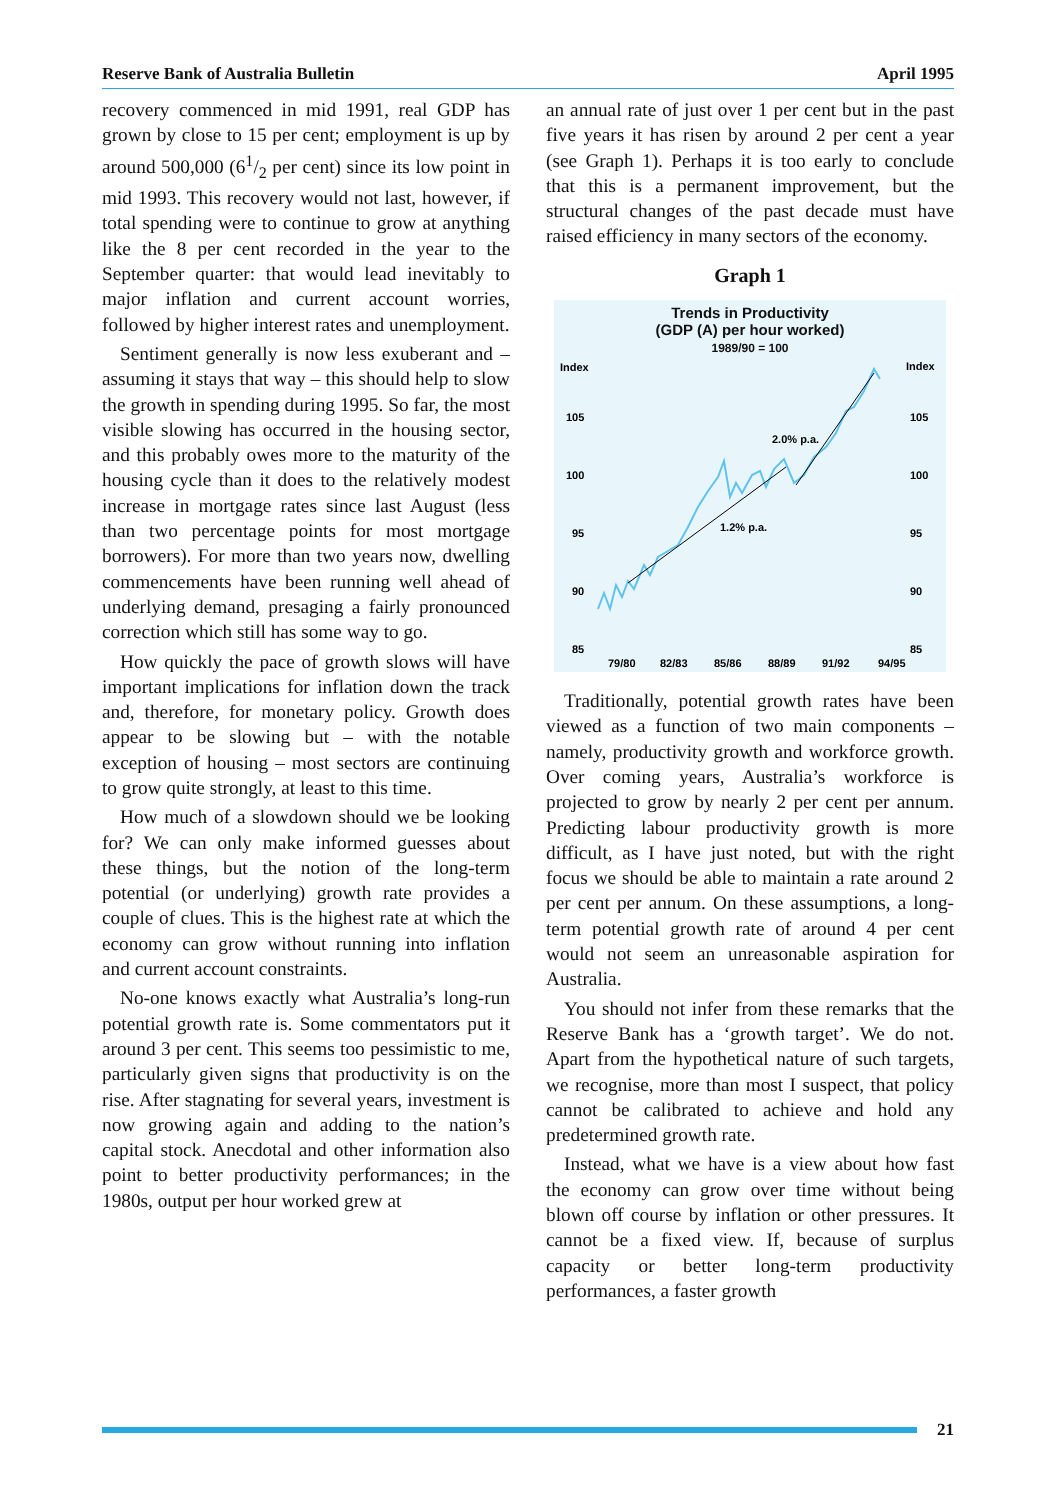Reserve Bank of Australia Bulletin April 1995
recovery commenced in mid 1991, real GDP has grown by close to 15 per cent; employment is up by around 500,000 (61/2 per cent) since its low point in mid 1993. This recovery would not last, however, if total spending were to continue to grow at anything like the 8 per cent recorded in the year to the September quarter: that would lead inevitably to major inflation and current account worries, followed by higher interest rates and unemployment.
Sentiment generally is now less exuberant and – assuming it stays that way – this should help to slow the growth in spending during 1995. So far, the most visible slowing has occurred in the housing sector, and this probably owes more to the maturity of the housing cycle than it does to the relatively modest increase in mortgage rates since last August (less than two percentage points for most mortgage borrowers). For more than two years now, dwelling commencements have been running well ahead of underlying demand, presaging a fairly pronounced correction which still has some way to go.
How quickly the pace of growth slows will have important implications for inflation down the track and, therefore, for monetary policy. Growth does appear to be slowing but – with the notable exception of housing – most sectors are continuing to grow quite strongly, at least to this time.
How much of a slowdown should we be looking for? We can only make informed guesses about these things, but the notion of the long-term potential (or underlying) growth rate provides a couple of clues. This is the highest rate at which the economy can grow without running into inflation and current account constraints.
No-one knows exactly what Australia’s long-run potential growth rate is. Some commentators put it around 3 per cent. This seems too pessimistic to me, particularly given signs that productivity is on the rise. After stagnating for several years, investment is now growing again and adding to the nation’s capital stock. Anecdotal and other information also point to better productivity performances; in the 1980s, output per hour worked grew at
an annual rate of just over 1 per cent but in the past five years it has risen by around 2 per cent a year (see Graph 1). Perhaps it is too early to conclude that this is a permanent improvement, but the structural changes of the past decade must have raised efficiency in many sectors of the economy.
Graph 1
Trends in Productivity
(GDP (A) per hour worked)
1989/90 = 100
Index
Index
105
105
100
100
95
95
90
90
85
85
79/80
82/83
85/86
88/89
91/92
94/95
2.0% p.a.
1.2% p.a.
Traditionally, potential growth rates have been viewed as a function of two main components – namely, productivity growth and workforce growth. Over coming years, Australia’s workforce is projected to grow by nearly 2 per cent per annum. Predicting labour productivity growth is more difficult, as I have just noted, but with the right focus we should be able to maintain a rate around 2 per cent per annum. On these assumptions, a long-term potential growth rate of around 4 per cent would not seem an unreasonable aspiration for Australia.
You should not infer from these remarks that the Reserve Bank has a ‘growth target’. We do not. Apart from the hypothetical nature of such targets, we recognise, more than most I suspect, that policy cannot be calibrated to achieve and hold any predetermined growth rate.
Instead, what we have is a view about how fast the economy can grow over time without being blown off course by inflation or other pressures. It cannot be a fixed view. If, because of surplus capacity or better long-term productivity performances, a faster growth
21